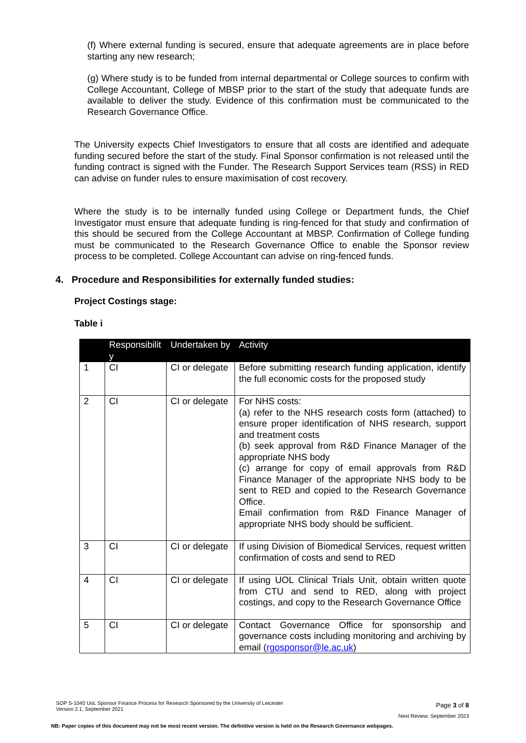(f) Where external funding is secured, ensure that adequate agreements are in place before starting any new research;
(g) Where study is to be funded from internal departmental or College sources to confirm with College Accountant, College of MBSP prior to the start of the study that adequate funds are available to deliver the study. Evidence of this confirmation must be communicated to the Research Governance Office.
The University expects Chief Investigators to ensure that all costs are identified and adequate funding secured before the start of the study. Final Sponsor confirmation is not released until the funding contract is signed with the Funder. The Research Support Services team (RSS) in RED can advise on funder rules to ensure maximisation of cost recovery.
Where the study is to be internally funded using College or Department funds, the Chief Investigator must ensure that adequate funding is ring-fenced for that study and confirmation of this should be secured from the College Accountant at MBSP. Confirmation of College funding must be communicated to the Research Governance Office to enable the Sponsor review process to be completed. College Accountant can advise on ring-fenced funds.
4. Procedure and Responsibilities for externally funded studies:
Project Costings stage:
Table i
| | Responsibilit y | Undertaken by | Activity |
| --- | --- | --- | --- |
| 1 | CI | CI or delegate | Before submitting research funding application, identify the full economic costs for the proposed study |
| 2 | CI | CI or delegate | For NHS costs: (a) refer to the NHS research costs form (attached) to ensure proper identification of NHS research, support and treatment costs (b) seek approval from R&D Finance Manager of the appropriate NHS body (c) arrange for copy of email approvals from R&D Finance Manager of the appropriate NHS body to be sent to RED and copied to the Research Governance Office. Email confirmation from R&D Finance Manager of appropriate NHS body should be sufficient. |
| 3 | CI | CI or delegate | If using Division of Biomedical Services, request written confirmation of costs and send to RED |
| 4 | CI | CI or delegate | If using UOL Clinical Trials Unit, obtain written quote from CTU and send to RED, along with project costings, and copy to the Research Governance Office |
| 5 | CI | CI or delegate | Contact Governance Office for sponsorship and governance costs including monitoring and archiving by email ( rgosponsor@le.ac.uk ) |
SOP S-1040 UoL Sponsor Finance Process for Research Sponsored by the University of Leicester
Version 2.1, September 2021
Page 3 of 8
Next Review: September 2023
NB: Paper copies of this document may not be most recent version. The definitive version is held on the Research Governance webpages.